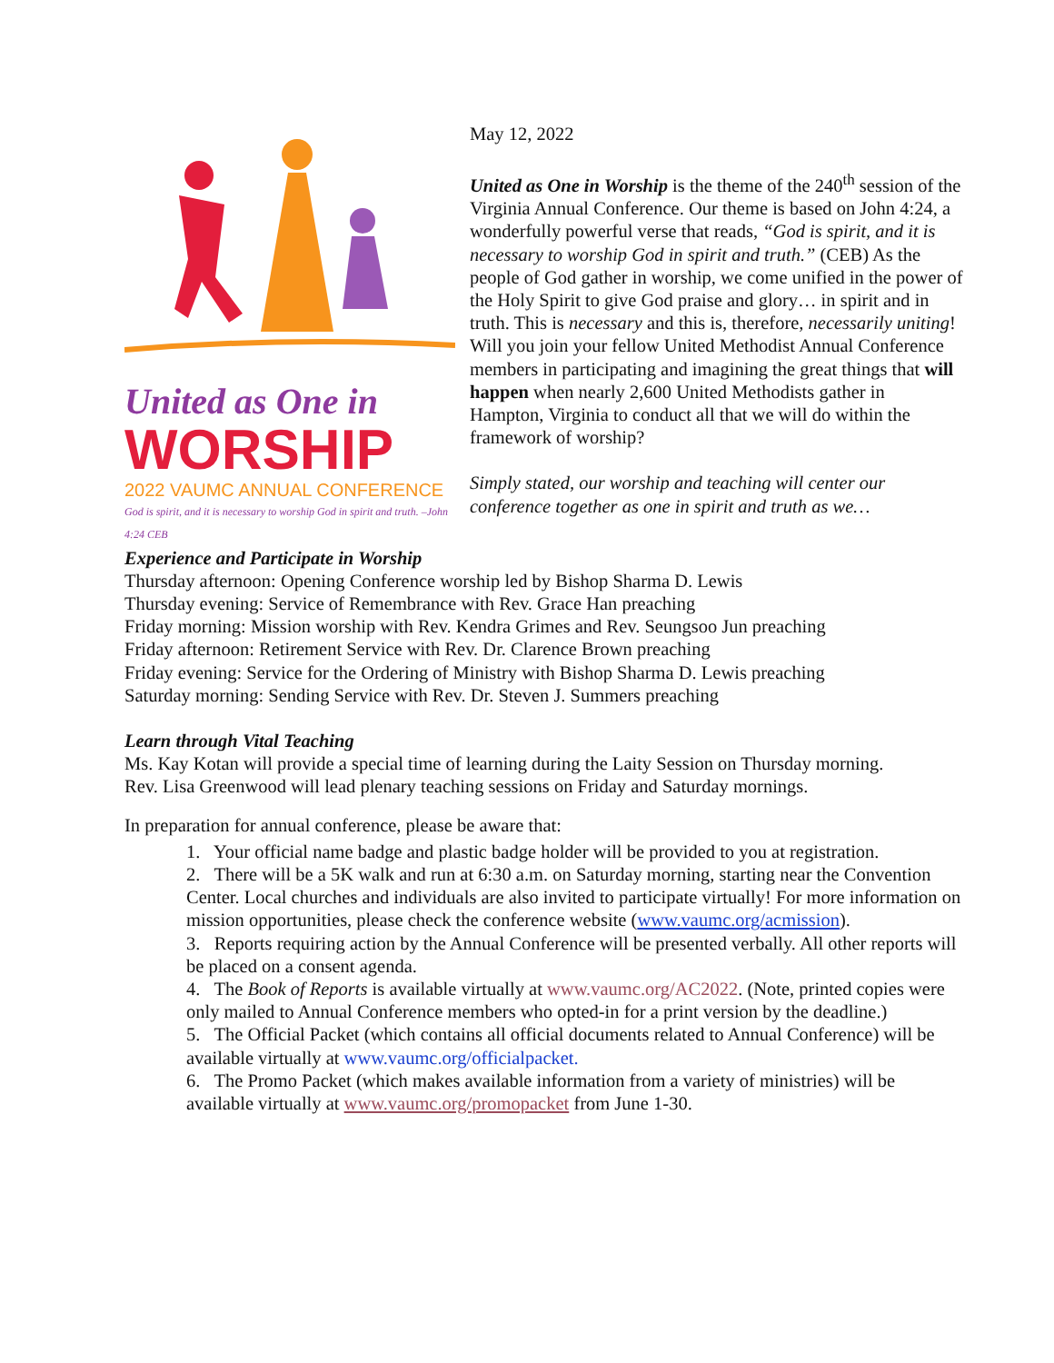United as One in
WORSHIP
2022 VAUMC ANNUAL CONFERENCE
God is spirit, and it is necessary to worship God in spirit and truth. –John 4:24 CEB
May 12, 2022
United as One in Worship is the theme of the 240<sup>th</sup> session of the Virginia Annual Conference. Our theme is based on John 4:24, a wonderfully powerful verse that reads, “God is spirit, and it is necessary to worship God in spirit and truth.” (CEB) As the people of God gather in worship, we come unified in the power of the Holy Spirit to give God praise and glory… in spirit and in truth. This is necessary and this is, therefore, necessarily uniting! Will you join your fellow United Methodist Annual Conference members in participating and imagining the great things that will happen when nearly 2,600 United Methodists gather in Hampton, Virginia to conduct all that we will do within the framework of worship?
Simply stated, our worship and teaching will center our conference together as one in spirit and truth as we…
Experience and Participate in Worship
Thursday afternoon: Opening Conference worship led by Bishop Sharma D. Lewis
Thursday evening: Service of Remembrance with Rev. Grace Han preaching
Friday morning: Mission worship with Rev. Kendra Grimes and Rev. Seungsoo Jun preaching
Friday afternoon: Retirement Service with Rev. Dr. Clarence Brown preaching
Friday evening: Service for the Ordering of Ministry with Bishop Sharma D. Lewis preaching
Saturday morning: Sending Service with Rev. Dr. Steven J. Summers preaching
Learn through Vital Teaching
Ms. Kay Kotan will provide a special time of learning during the Laity Session on Thursday morning.
Rev. Lisa Greenwood will lead plenary teaching sessions on Friday and Saturday mornings.
In preparation for annual conference, please be aware that:
1. Your official name badge and plastic badge holder will be provided to you at registration.
2. There will be a 5K walk and run at 6:30 a.m. on Saturday morning, starting near the Convention Center. Local churches and individuals are also invited to participate virtually! For more information on mission opportunities, please check the conference website (www.vaumc.org/acmission).
3. Reports requiring action by the Annual Conference will be presented verbally. All other reports will be placed on a consent agenda.
4. The Book of Reports is available virtually at www.vaumc.org/AC2022. (Note, printed copies were only mailed to Annual Conference members who opted-in for a print version by the deadline.)
5. The Official Packet (which contains all official documents related to Annual Conference) will be available virtually at www.vaumc.org/officialpacket.
6. The Promo Packet (which makes available information from a variety of ministries) will be available virtually at www.vaumc.org/promopacket from June 1-30.